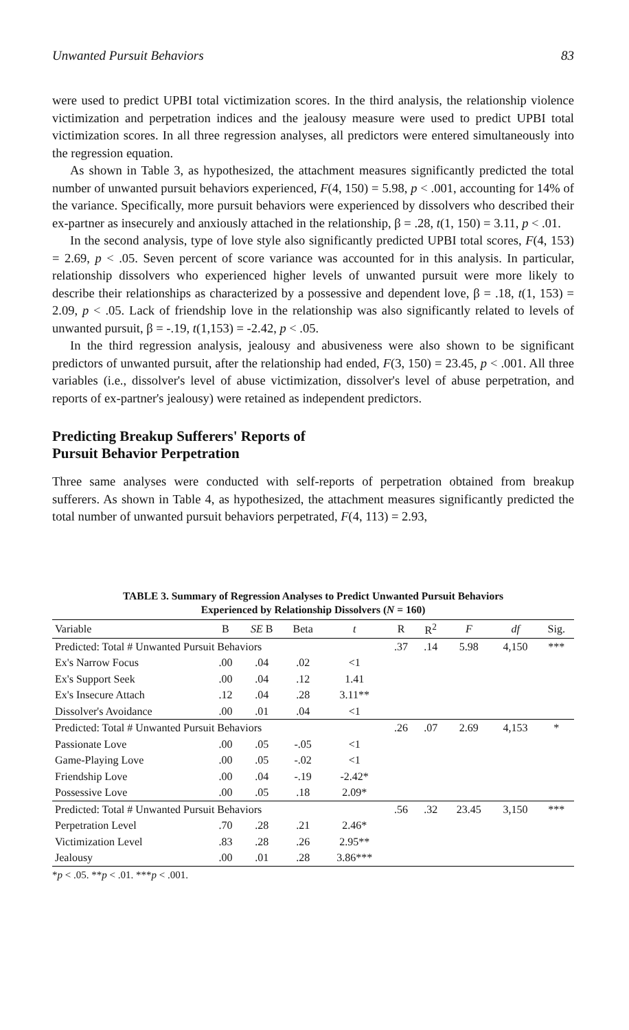Unwanted Pursuit Behaviors 83
were used to predict UPBI total victimization scores. In the third analysis, the relationship violence victimization and perpetration indices and the jealousy measure were used to predict UPBI total victimization scores. In all three regression analyses, all predictors were entered simultaneously into the regression equation.
As shown in Table 3, as hypothesized, the attachment measures significantly predicted the total number of unwanted pursuit behaviors experienced, F(4, 150) = 5.98, p < .001, accounting for 14% of the variance. Specifically, more pursuit behaviors were experienced by dissolvers who described their ex-partner as insecurely and anxiously attached in the relationship, β = .28, t(1, 150) = 3.11, p < .01.
In the second analysis, type of love style also significantly predicted UPBI total scores, F(4, 153) = 2.69, p < .05. Seven percent of score variance was accounted for in this analysis. In particular, relationship dissolvers who experienced higher levels of unwanted pursuit were more likely to describe their relationships as characterized by a possessive and dependent love, β = .18, t(1, 153) = 2.09, p < .05. Lack of friendship love in the relationship was also significantly related to levels of unwanted pursuit, β = -.19, t(1,153) = -2.42, p < .05.
In the third regression analysis, jealousy and abusiveness were also shown to be significant predictors of unwanted pursuit, after the relationship had ended, F(3, 150) = 23.45, p < .001. All three variables (i.e., dissolver's level of abuse victimization, dissolver's level of abuse perpetration, and reports of ex-partner's jealousy) were retained as independent predictors.
Predicting Breakup Sufferers' Reports of
Pursuit Behavior Perpetration
Three same analyses were conducted with self-reports of perpetration obtained from breakup sufferers. As shown in Table 4, as hypothesized, the attachment measures significantly predicted the total number of unwanted pursuit behaviors perpetrated, F(4, 113) = 2.93,
TABLE 3. Summary of Regression Analyses to Predict Unwanted Pursuit Behaviors
Experienced by Relationship Dissolvers (N = 160)
| Variable | B | SE B | Beta | t | R | R<sup>2</sup> | F | df | Sig. |
| --- | --- | --- | --- | --- | --- | --- | --- | --- | --- |
| Predicted: Total # Unwanted Pursuit Behaviors | | | | | .37 | .14 | 5.98 | 4,150 | *** |
| Ex's Narrow Focus | .00 | .04 | .02 | <1 | | | | | |
| Ex's Support Seek | .00 | .04 | .12 | 1.41 | | | | | |
| Ex's Insecure Attach | .12 | .04 | .28 | 3.11** | | | | | |
| Dissolver's Avoidance | .00 | .01 | .04 | <1 | | | | | |
| Predicted: Total # Unwanted Pursuit Behaviors | | | | | .26 | .07 | 2.69 | 4,153 | * |
| Passionate Love | .00 | .05 | -.05 | <1 | | | | | |
| Game-Playing Love | .00 | .05 | -.02 | <1 | | | | | |
| Friendship Love | .00 | .04 | -.19 | -2.42* | | | | | |
| Possessive Love | .00 | .05 | .18 | 2.09* | | | | | |
| Predicted: Total # Unwanted Pursuit Behaviors | | | | | .56 | .32 | 23.45 | 3,150 | *** |
| Perpetration Level | .70 | .28 | .21 | 2.46* | | | | | |
| Victimization Level | .83 | .28 | .26 | 2.95** | | | | | |
| Jealousy | .00 | .01 | .28 | 3.86*** | | | | | |
*p < .05. **p < .01. ***p < .001.